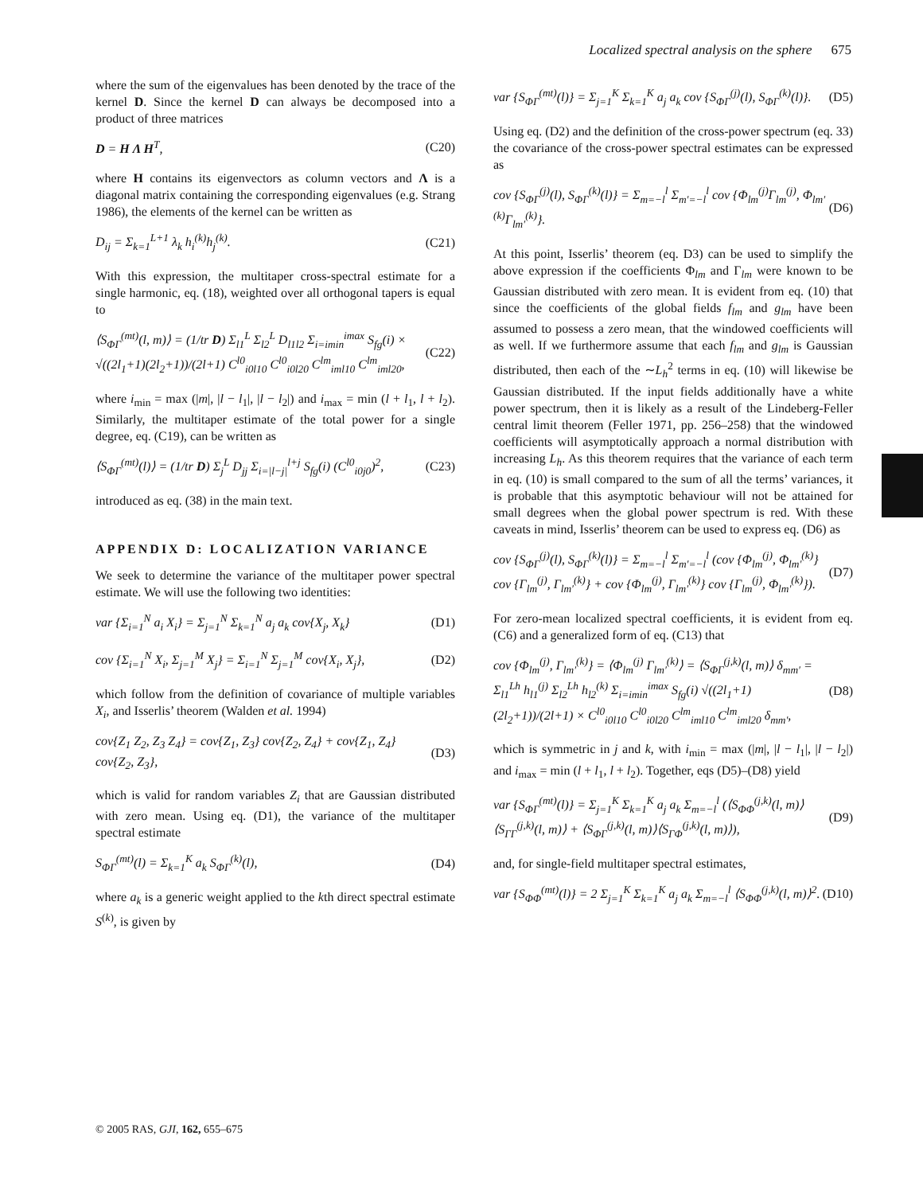Localized spectral analysis on the sphere 675
where the sum of the eigenvalues has been denoted by the trace of the kernel D. Since the kernel D can always be decomposed into a product of three matrices
D = H Λ H<sup>T</sup>, (C20)
where H contains its eigenvectors as column vectors and Λ is a diagonal matrix containing the corresponding eigenvalues (e.g. Strang 1986), the elements of the kernel can be written as
D<sub>ij</sub> = Σ<sub>k=1</sub><sup>L+1</sup> λ<sub>k</sub> h<sub>i</sub><sup>(k)</sup>h<sub>j</sub><sup>(k)</sup>. (C21)
With this expression, the multitaper cross-spectral estimate for a single harmonic, eq. (18), weighted over all orthogonal tapers is equal to
⟨S<sub>ΦΓ</sub><sup>(mt)</sup>(l, m)⟩ = (1/tr D) Σ<sub>l1</sub><sup>L</sup> Σ<sub>l2</sub><sup>L</sup> D<sub>l1l2</sub> Σ<sub>i=imin</sub><sup>imax</sup> S<sub>fg</sub>(i) × √((2l<sub>1</sub>+1)(2l<sub>2</sub>+1))/(2l+1) C<sup>l0</sup><sub>i0l10</sub> C<sup>l0</sup><sub>i0l20</sub> C<sup>lm</sup><sub>iml10</sub> C<sup>lm</sup><sub>iml20</sub>, (C22)
where i<sub>min</sub> = max (|m|, |l − l<sub>1</sub>|, |l − l<sub>2</sub>|) and i<sub>max</sub> = min (l + l<sub>1</sub>, l + l<sub>2</sub>). Similarly, the multitaper estimate of the total power for a single degree, eq. (C19), can be written as
⟨S<sub>ΦΓ</sub><sup>(mt)</sup>(l)⟩ = (1/tr D) Σ<sub>j</sub><sup>L</sup> D<sub>jj</sub> Σ<sub>i=|l−j|</sub><sup>l+j</sup> S<sub>fg</sub>(i) (C<sup>l0</sup><sub>i0j0</sub>)<sup>2</sup>, (C23)
introduced as eq. (38) in the main text.
APPENDIX D: LOCALIZATION VARIANCE
We seek to determine the variance of the multitaper power spectral estimate. We will use the following two identities:
var {Σ<sub>i=1</sub><sup>N</sup> a<sub>i</sub> X<sub>i</sub>} = Σ<sub>j=1</sub><sup>N</sup> Σ<sub>k=1</sub><sup>N</sup> a<sub>j</sub> a<sub>k</sub> cov{X<sub>j</sub>, X<sub>k</sub>} (D1)
cov {Σ<sub>i=1</sub><sup>N</sup> X<sub>i</sub>, Σ<sub>j=1</sub><sup>M</sup> X<sub>j</sub>} = Σ<sub>i=1</sub><sup>N</sup> Σ<sub>j=1</sub><sup>M</sup> cov{X<sub>i</sub>, X<sub>j</sub>}, (D2)
which follow from the definition of covariance of multiple variables X<sub>i</sub>, and Isserlis’ theorem (Walden et al. 1994)
cov{Z<sub>1</sub> Z<sub>2</sub>, Z<sub>3</sub> Z<sub>4</sub>} = cov{Z<sub>1</sub>, Z<sub>3</sub>} cov{Z<sub>2</sub>, Z<sub>4</sub>} + cov{Z<sub>1</sub>, Z<sub>4</sub>} cov{Z<sub>2</sub>, Z<sub>3</sub>}, (D3)
which is valid for random variables Z<sub>i</sub> that are Gaussian distributed with zero mean. Using eq. (D1), the variance of the multitaper spectral estimate
S<sub>ΦΓ</sub><sup>(mt)</sup>(l) = Σ<sub>k=1</sub><sup>K</sup> a<sub>k</sub> S<sub>ΦΓ</sub><sup>(k)</sup>(l), (D4)
where a<sub>k</sub> is a generic weight applied to the kth direct spectral estimate S<sup>(k)</sup>, is given by
var {S<sub>ΦΓ</sub><sup>(mt)</sup>(l)} = Σ<sub>j=1</sub><sup>K</sup> Σ<sub>k=1</sub><sup>K</sup> a<sub>j</sub> a<sub>k</sub> cov {S<sub>ΦΓ</sub><sup>(j)</sup>(l), S<sub>ΦΓ</sub><sup>(k)</sup>(l)}. (D5)
Using eq. (D2) and the definition of the cross-power spectrum (eq. 33) the covariance of the cross-power spectral estimates can be expressed as
cov {S<sub>ΦΓ</sub><sup>(j)</sup>(l), S<sub>ΦΓ</sub><sup>(k)</sup>(l)} = Σ<sub>m=−l</sub><sup>l</sup> Σ<sub>m′=−l</sub><sup>l</sup> cov {Φ<sub>lm</sub><sup>(j)</sup>Γ<sub>lm</sub><sup>(j)</sup>, Φ<sub>lm′</sub><sup>(k)</sup>Γ<sub>lm′</sub><sup>(k)</sup>}. (D6)
At this point, Isserlis’ theorem (eq. D3) can be used to simplify the above expression if the coefficients Φ<sub>lm</sub> and Γ<sub>lm</sub> were known to be Gaussian distributed with zero mean. It is evident from eq. (10) that since the coefficients of the global fields f<sub>lm</sub> and g<sub>lm</sub> have been assumed to possess a zero mean, that the windowed coefficients will as well. If we furthermore assume that each f<sub>lm</sub> and g<sub>lm</sub> is Gaussian distributed, then each of the ∼L<sub>h</sub><sup>2</sup> terms in eq. (10) will likewise be Gaussian distributed. If the input fields additionally have a white power spectrum, then it is likely as a result of the Lindeberg-Feller central limit theorem (Feller 1971, pp. 256–258) that the windowed coefficients will asymptotically approach a normal distribution with increasing L<sub>h</sub>. As this theorem requires that the variance of each term in eq. (10) is small compared to the sum of all the terms’ variances, it is probable that this asymptotic behaviour will not be attained for small degrees when the global power spectrum is red. With these caveats in mind, Isserlis’ theorem can be used to express eq. (D6) as
cov {S<sub>ΦΓ</sub><sup>(j)</sup>(l), S<sub>ΦΓ</sub><sup>(k)</sup>(l)} = Σ<sub>m=−l</sub><sup>l</sup> Σ<sub>m′=−l</sub><sup>l</sup> (cov {Φ<sub>lm</sub><sup>(j)</sup>, Φ<sub>lm′</sub><sup>(k)</sup>} cov {Γ<sub>lm</sub><sup>(j)</sup>, Γ<sub>lm′</sub><sup>(k)</sup>} + cov {Φ<sub>lm</sub><sup>(j)</sup>, Γ<sub>lm′</sub><sup>(k)</sup>} cov {Γ<sub>lm</sub><sup>(j)</sup>, Φ<sub>lm′</sub><sup>(k)</sup>}). (D7)
For zero-mean localized spectral coefficients, it is evident from eq. (C6) and a generalized form of eq. (C13) that
cov {Φ<sub>lm</sub><sup>(j)</sup>, Γ<sub>lm′</sub><sup>(k)</sup>} = ⟨Φ<sub>lm</sub><sup>(j)</sup> Γ<sub>lm′</sub><sup>(k)</sup>⟩ = ⟨S<sub>ΦΓ</sub><sup>(j,k)</sup>(l, m)⟩ δ<sub>mm′</sub> = Σ<sub>l1</sub><sup>Lh</sup> h<sub>l1</sub><sup>(j)</sup> Σ<sub>l2</sub><sup>Lh</sup> h<sub>l2</sub><sup>(k)</sup> Σ<sub>i=imin</sub><sup>imax</sup> S<sub>fg</sub>(i) √((2l<sub>1</sub>+1)(2l<sub>2</sub>+1))/(2l+1) × C<sup>l0</sup><sub>i0l10</sub> C<sup>l0</sup><sub>i0l20</sub> C<sup>lm</sup><sub>iml10</sub> C<sup>lm</sup><sub>iml20</sub> δ<sub>mm′</sub>, (D8)
which is symmetric in j and k, with i<sub>min</sub> = max (|m|, |l − l<sub>1</sub>|, |l − l<sub>2</sub>|) and i<sub>max</sub> = min (l + l<sub>1</sub>, l + l<sub>2</sub>). Together, eqs (D5)–(D8) yield
var {S<sub>ΦΓ</sub><sup>(mt)</sup>(l)} = Σ<sub>j=1</sub><sup>K</sup> Σ<sub>k=1</sub><sup>K</sup> a<sub>j</sub> a<sub>k</sub> Σ<sub>m=−l</sub><sup>l</sup> (⟨S<sub>ΦΦ</sub><sup>(j,k)</sup>(l, m)⟩⟨S<sub>ΓΓ</sub><sup>(j,k)</sup>(l, m)⟩ + ⟨S<sub>ΦΓ</sub><sup>(j,k)</sup>(l, m)⟩⟨S<sub>ΓΦ</sub><sup>(j,k)</sup>(l, m)⟩), (D9)
and, for single-field multitaper spectral estimates,
var {S<sub>ΦΦ</sub><sup>(mt)</sup>(l)} = 2 Σ<sub>j=1</sub><sup>K</sup> Σ<sub>k=1</sub><sup>K</sup> a<sub>j</sub> a<sub>k</sub> Σ<sub>m=−l</sub><sup>l</sup> ⟨S<sub>ΦΦ</sub><sup>(j,k)</sup>(l, m)⟩<sup>2</sup>. (D10)
© 2005 RAS, GJI, 162, 655–675